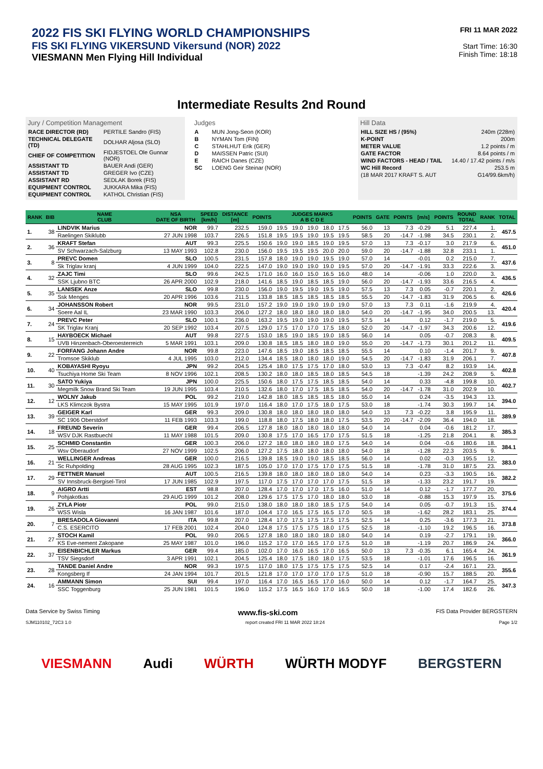2022 FIS SKI FLYING WORLD CHAMPIONSHIPS
FIS SKI FLYING VIKERSUND Vikersund (NOR) 2022
VIESMANN Men Flying Hill Individual
FRI 11 MAR 2022
Start Time: 16:30
Finish Time: 18:18
Intermediate Results 2nd Round
Jury / Competition Management
| RACE DIRECTOR (RD) | PERTILE Sandro (FIS) |
| TECHNICAL DELEGATE (TD) | DOLHAR Aljosa (SLO) |
| CHIEF OF COMPETITION | FIDJESTOEL Ole Gunnar (NOR) |
| ASSISTANT TD | BAUER Andi (GER) |
| ASSISTANT TD | GREGER Ivo (CZE) |
| ASSISTANT RD | SEDLAK Borek (FIS) |
| EQUIPMENT CONTROL | JUKKARA Mika (FIS) |
| EQUIPMENT CONTROL | KATHOL Christian (FIS) |
Judges
| A | MUN Jong-Seon (KOR) |
| B | NYMAN Tom (FIN) |
| C | STAHLHUT Erik (GER) |
| D | MAISSEN Patric (SUI) |
| E | RAICH Danes (CZE) |
| SC | LOENG Geir Steinar (NOR) |
Hill Data
| HILL SIZE HS / (95%) | 240m (228m) |
| K-POINT | 200m |
| METER VALUE | 1.2 points / m |
| GATE FACTOR | 8.64 points / m |
| WIND FACTORS - HEAD / TAIL | 14.40 / 17.42 points / m/s |
| WC Hill Record | 253.5 m |
| (18 MAR 2017 KRAFT S. AUT | G14/99.6km/h) |
| RANK | BIB | NAME CLUB | NSA DATE OF BIRTH | SPEED [km/h] | DISTANCE [m] | POINTS | JUDGES MARKS A B C D E | | | | | POINTS | GATE | POINTS | [m/s] | POINTS | ROUND TOTAL | RANK | TOTAL |
| --- | --- | --- | --- | --- | --- | --- | --- | --- | --- | --- | --- | --- | --- | --- | --- | --- | --- | --- | --- |
| 1. | 38 | LINDVIK Marius | NOR | 99.7 | 232.5 | 159.0 | 19.5 | 19.0 | 19.0 | 18.0 | 17.5 | 56.0 | 13 | 7.3 | -0.29 | 5.1 | 227.4 | 1. | 457.5 |
| | | Raelingen Skiklubb | 27 JUN 1998 | 103.7 | 226.5 | 151.8 | 19.5 | 19.5 | 19.0 | 19.5 | 19.5 | 58.5 | 20 | -14.7 | -1.98 | 34.5 | 230.1 | 2. | |
| 2. | 36 | KRAFT Stefan | AUT | 99.3 | 225.5 | 150.6 | 19.0 | 19.0 | 18.5 | 19.0 | 19.5 | 57.0 | 13 | 7.3 | -0.17 | 3.0 | 217.9 | 6. | 451.0 |
| | | SV Schwarzach-Salzburg | 13 MAY 1993 | 102.8 | 230.0 | 156.0 | 19.5 | 19.5 | 19.5 | 20.0 | 20.0 | 59.0 | 20 | -14.7 | -1.88 | 32.8 | 233.1 | 1. | |
| 3. | 8 | PREVC Domen | SLO | 100.5 | 231.5 | 157.8 | 18.0 | 19.0 | 19.0 | 19.5 | 19.0 | 57.0 | 14 | | -0.01 | 0.2 | 215.0 | 7. | 437.6 |
| | | Sk Triglav kranj | 4 JUN 1999 | 104.0 | 222.5 | 147.0 | 19.0 | 19.0 | 19.0 | 19.0 | 19.5 | 57.0 | 20 | -14.7 | -1.91 | 33.3 | 222.6 | 3. | |
| 4. | 32 | ZAJC Timi | SLO | 99.6 | 242.5 | 171.0 | 16.0 | 16.0 | 15.0 | 16.5 | 16.0 | 48.0 | 14 | | -0.06 | 1.0 | 220.0 | 3. | 436.5 |
| | | SSK Ljubno BTC | 26 APR 2000 | 102.9 | 218.0 | 141.6 | 18.5 | 19.0 | 18.5 | 18.5 | 19.0 | 56.0 | 20 | -14.7 | -1.93 | 33.6 | 216.5 | 4. | |
| 5. | 35 | LANISEK Anze | SLO | 99.8 | 230.0 | 156.0 | 19.0 | 19.5 | 19.0 | 19.5 | 19.0 | 57.5 | 13 | 7.3 | 0.05 | -0.7 | 220.1 | 2. | 426.6 |
| | | Ssk Menges | 20 APR 1996 | 103.6 | 211.5 | 133.8 | 18.5 | 18.5 | 18.5 | 18.5 | 18.5 | 55.5 | 20 | -14.7 | -1.83 | 31.9 | 206.5 | 6. | |
| 6. | 34 | JOHANSSON Robert | NOR | 99.5 | 231.0 | 157.2 | 19.0 | 19.0 | 19.0 | 19.0 | 19.0 | 57.0 | 13 | 7.3 | 0.11 | -1.6 | 219.9 | 4. | 420.4 |
| | | Soere Aal IL | 23 MAR 1990 | 103.3 | 206.0 | 127.2 | 18.0 | 18.0 | 18.0 | 18.0 | 18.0 | 54.0 | 20 | -14.7 | -1.95 | 34.0 | 200.5 | 13. | |
| 7. | 24 | PREVC Peter | SLO | 100.1 | 236.0 | 163.2 | 19.5 | 19.0 | 19.0 | 19.0 | 19.5 | 57.5 | 14 | | 0.12 | -1.7 | 219.0 | 5. | 419.6 |
| | | SK Triglav Kranj | 20 SEP 1992 | 103.4 | 207.5 | 129.0 | 17.5 | 17.0 | 17.0 | 17.5 | 18.0 | 52.0 | 20 | -14.7 | -1.97 | 34.3 | 200.6 | 12. | |
| 8. | 15 | HAYBOECK Michael | AUT | 99.8 | 227.5 | 153.0 | 18.5 | 19.0 | 18.5 | 19.0 | 18.5 | 56.0 | 14 | | 0.05 | -0.7 | 208.3 | 8. | 409.5 |
| | | UVB Hinzenbach-Oberoesterreich | 5 MAR 1991 | 103.1 | 209.0 | 130.8 | 18.5 | 18.5 | 18.0 | 18.0 | 19.0 | 55.0 | 20 | -14.7 | -1.73 | 30.1 | 201.2 | 11. | |
| 9. | 22 | FORFANG Johann Andre | NOR | 99.8 | 223.0 | 147.6 | 18.5 | 19.0 | 18.5 | 18.5 | 18.5 | 55.5 | 14 | | 0.10 | -1.4 | 201.7 | 9. | 407.8 |
| | | Tromsoe Skiklub | 4 JUL 1995 | 103.0 | 212.0 | 134.4 | 18.5 | 18.0 | 18.0 | 18.0 | 19.0 | 54.5 | 20 | -14.7 | -1.83 | 31.9 | 206.1 | 7. | |
| 10. | 40 | KOBAYASHI Ryoyu | JPN | 99.2 | 204.5 | 125.4 | 18.0 | 17.5 | 17.5 | 17.0 | 18.0 | 53.0 | 13 | 7.3 | -0.47 | 8.2 | 193.9 | 14. | 402.8 |
| | | Tsuchiya Home Ski Team | 8 NOV 1996 | 102.1 | 208.5 | 130.2 | 18.0 | 18.0 | 18.5 | 18.0 | 18.5 | 54.5 | 18 | | -1.39 | 24.2 | 208.9 | 5. | |
| 11. | 30 | SATO Yukiya | JPN | 100.0 | 225.5 | 150.6 | 18.0 | 17.5 | 17.5 | 18.5 | 18.5 | 54.0 | 14 | | 0.33 | -4.8 | 199.8 | 10. | 402.7 |
| | | Megmilk Snow Brand Ski Team | 19 JUN 1995 | 103.4 | 210.5 | 132.6 | 18.0 | 17.0 | 17.5 | 18.5 | 18.5 | 54.0 | 20 | -14.7 | -1.78 | 31.0 | 202.9 | 10. | |
| 12. | 12 | WOLNY Jakub | POL | 99.2 | 219.0 | 142.8 | 18.0 | 18.5 | 18.5 | 18.5 | 18.0 | 55.0 | 14 | | 0.24 | -3.5 | 194.3 | 13. | 394.0 |
| | | LKS Klimczok Bystra | 15 MAY 1995 | 101.9 | 197.0 | 116.4 | 18.0 | 17.0 | 17.5 | 18.0 | 17.5 | 53.0 | 18 | | -1.74 | 30.3 | 199.7 | 14. | |
| 13. | 39 | GEIGER Karl | GER | 99.3 | 209.0 | 130.8 | 18.0 | 18.0 | 18.0 | 18.0 | 18.0 | 54.0 | 13 | 7.3 | -0.22 | 3.8 | 195.9 | 11. | 389.9 |
| | | SC 1906 Oberstdorf | 11 FEB 1993 | 103.3 | 199.0 | 118.8 | 18.0 | 17.5 | 18.0 | 18.0 | 17.5 | 53.5 | 20 | -14.7 | -2.09 | 36.4 | 194.0 | 18. | |
| 14. | 18 | FREUND Severin | GER | 99.4 | 206.5 | 127.8 | 18.0 | 18.0 | 18.0 | 18.0 | 18.0 | 54.0 | 14 | | 0.04 | -0.6 | 181.2 | 17. | 385.3 |
| | | WSV DJK Rastbuechl | 11 MAY 1988 | 101.5 | 209.0 | 130.8 | 17.5 | 17.0 | 16.5 | 17.0 | 17.5 | 51.5 | 18 | | -1.25 | 21.8 | 204.1 | 8. | |
| 15. | 25 | SCHMID Constantin | GER | 100.3 | 206.0 | 127.2 | 18.0 | 18.0 | 18.0 | 18.0 | 17.5 | 54.0 | 14 | | 0.04 | -0.6 | 180.6 | 18. | 384.1 |
| | | Wsv Oberaudorf | 27 NOV 1999 | 102.5 | 206.0 | 127.2 | 17.5 | 18.0 | 18.0 | 18.0 | 18.0 | 54.0 | 18 | | -1.28 | 22.3 | 203.5 | 9. | |
| 16. | 21 | WELLINGER Andreas | GER | 100.0 | 216.5 | 139.8 | 18.5 | 19.0 | 19.0 | 18.5 | 18.5 | 56.0 | 14 | | 0.02 | -0.3 | 195.5 | 12. | 383.0 |
| | | Sc Ruhpolding | 28 AUG 1995 | 102.3 | 187.5 | 105.0 | 17.0 | 17.0 | 17.5 | 17.0 | 17.5 | 51.5 | 18 | | -1.78 | 31.0 | 187.5 | 23. | |
| 17. | 29 | FETTNER Manuel | AUT | 100.5 | 216.5 | 139.8 | 18.0 | 18.0 | 18.0 | 18.0 | 18.0 | 54.0 | 14 | | 0.23 | -3.3 | 190.5 | 16. | 382.2 |
| | | SV Innsbruck-Bergisel-Tirol | 17 JUN 1985 | 102.9 | 197.5 | 117.0 | 17.5 | 17.0 | 17.0 | 17.0 | 17.5 | 51.5 | 18 | | -1.33 | 23.2 | 191.7 | 19. | |
| 18. | 9 | AIGRO Artti | EST | 98.8 | 207.0 | 128.4 | 17.0 | 17.0 | 17.0 | 17.5 | 16.0 | 51.0 | 14 | | 0.12 | -1.7 | 177.7 | 20. | 375.6 |
| | | Pohjakotkas | 29 AUG 1999 | 101.2 | 208.0 | 129.6 | 17.5 | 17.5 | 17.0 | 18.0 | 18.0 | 53.0 | 18 | | -0.88 | 15.3 | 197.9 | 15. | |
| 19. | 26 | ZYLA Piotr | POL | 99.0 | 215.0 | 138.0 | 18.0 | 18.0 | 18.0 | 18.5 | 17.5 | 54.0 | 14 | | 0.05 | -0.7 | 191.3 | 15. | 374.4 |
| | | WSS Wisla | 16 JAN 1987 | 101.6 | 187.0 | 104.4 | 17.0 | 16.5 | 17.5 | 16.5 | 17.0 | 50.5 | 18 | | -1.62 | 28.2 | 183.1 | 25. | |
| 20. | 7 | BRESADOLA Giovanni | ITA | 99.8 | 207.0 | 128.4 | 17.0 | 17.5 | 17.5 | 17.5 | 17.5 | 52.5 | 14 | | 0.25 | -3.6 | 177.3 | 21. | 373.8 |
| | | C.S. ESERCITO | 17 FEB 2001 | 102.4 | 204.0 | 124.8 | 17.5 | 17.5 | 17.5 | 18.0 | 17.5 | 52.5 | 18 | | -1.10 | 19.2 | 196.5 | 16. | |
| 21. | 27 | STOCH Kamil | POL | 99.0 | 206.5 | 127.8 | 18.0 | 18.0 | 18.0 | 18.0 | 18.0 | 54.0 | 14 | | 0.19 | -2.7 | 179.1 | 19. | 366.0 |
| | | KS Eve-nement Zakopane | 25 MAY 1987 | 101.0 | 196.0 | 115.2 | 17.0 | 17.0 | 16.5 | 17.0 | 17.5 | 51.0 | 18 | | -1.19 | 20.7 | 186.9 | 24. | |
| 22. | 37 | EISENBICHLER Markus | GER | 99.4 | 185.0 | 102.0 | 17.0 | 16.0 | 16.5 | 17.0 | 16.5 | 50.0 | 13 | 7.3 | -0.35 | 6.1 | 165.4 | 24. | 361.9 |
| | | TSV Siegsdorf | 3 APR 1991 | 102.1 | 204.5 | 125.4 | 18.0 | 17.5 | 18.0 | 18.0 | 17.5 | 53.5 | 18 | | -1.01 | 17.6 | 196.5 | 16. | |
| 23. | 28 | TANDE Daniel Andre | NOR | 99.3 | 197.5 | 117.0 | 18.0 | 17.5 | 17.5 | 17.5 | 17.5 | 52.5 | 14 | | 0.17 | -2.4 | 167.1 | 23. | 355.6 |
| | | Kongsberg If | 24 JAN 1994 | 101.7 | 201.5 | 121.8 | 17.0 | 17.0 | 17.0 | 17.0 | 17.5 | 51.0 | 18 | | -0.90 | 15.7 | 188.5 | 20. | |
| 24. | 16 | AMMANN Simon | SUI | 99.4 | 197.0 | 116.4 | 17.0 | 16.5 | 16.5 | 17.0 | 16.0 | 50.0 | 14 | | 0.12 | -1.7 | 164.7 | 25. | 347.3 |
| | | SSC Toggenburg | 25 JUN 1981 | 101.5 | 196.0 | 115.2 | 17.5 | 16.5 | 16.0 | 17.0 | 16.5 | 50.0 | 18 | | -1.00 | 17.4 | 182.6 | 26. | |
Data Service by Swiss Timing www.fis-ski.com FIS Data Provider BERGSTERN
SJM110102_72C3 1.0 report created FRI 11 MAR 2022 18:24 Page 1/2
VIESMANN Audi WÜRTH WÜRTH MODYF BERGSTERN